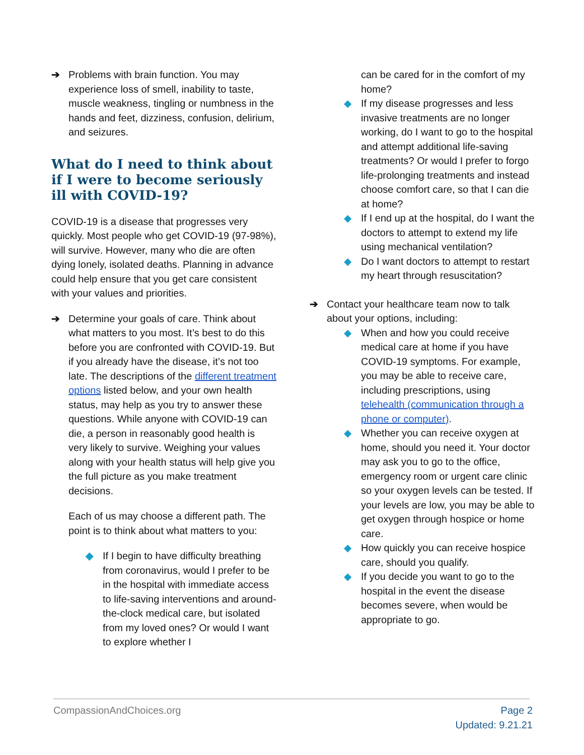➔ Problems with brain function. You may experience loss of smell, inability to taste, muscle weakness, tingling or numbness in the hands and feet, dizziness, confusion, delirium, and seizures.
What do I need to think about if I were to become seriously ill with COVID-19?
COVID-19 is a disease that progresses very quickly. Most people who get COVID-19 (97-98%), will survive. However, many who die are often dying lonely, isolated deaths. Planning in advance could help ensure that you get care consistent with your values and priorities.
➔ Determine your goals of care. Think about what matters to you most. It’s best to do this before you are confronted with COVID-19. But if you already have the disease, it’s not too late. The descriptions of the different treatment options listed below, and your own health status, may help as you try to answer these questions. While anyone with COVID-19 can die, a person in reasonably good health is very likely to survive. Weighing your values along with your health status will help give you the full picture as you make treatment decisions.
Each of us may choose a different path. The point is to think about what matters to you:
◆ If I begin to have difficulty breathing from coronavirus, would I prefer to be in the hospital with immediate access to life-saving interventions and around-the-clock medical care, but isolated from my loved ones? Or would I want to explore whether I
can be cared for in the comfort of my home?
◆ If my disease progresses and less invasive treatments are no longer working, do I want to go to the hospital and attempt additional life-saving treatments? Or would I prefer to forgo life-prolonging treatments and instead choose comfort care, so that I can die at home?
◆ If I end up at the hospital, do I want the doctors to attempt to extend my life using mechanical ventilation?
◆ Do I want doctors to attempt to restart my heart through resuscitation?
➔ Contact your healthcare team now to talk about your options, including:
◆ When and how you could receive medical care at home if you have COVID-19 symptoms. For example, you may be able to receive care, including prescriptions, using telehealth (communication through a phone or computer).
◆ Whether you can receive oxygen at home, should you need it. Your doctor may ask you to go to the office, emergency room or urgent care clinic so your oxygen levels can be tested. If your levels are low, you may be able to get oxygen through hospice or home care.
◆ How quickly you can receive hospice care, should you qualify.
◆ If you decide you want to go to the hospital in the event the disease becomes severe, when would be appropriate to go.
CompassionAndChoices.org Page 2
Updated: 9.21.21